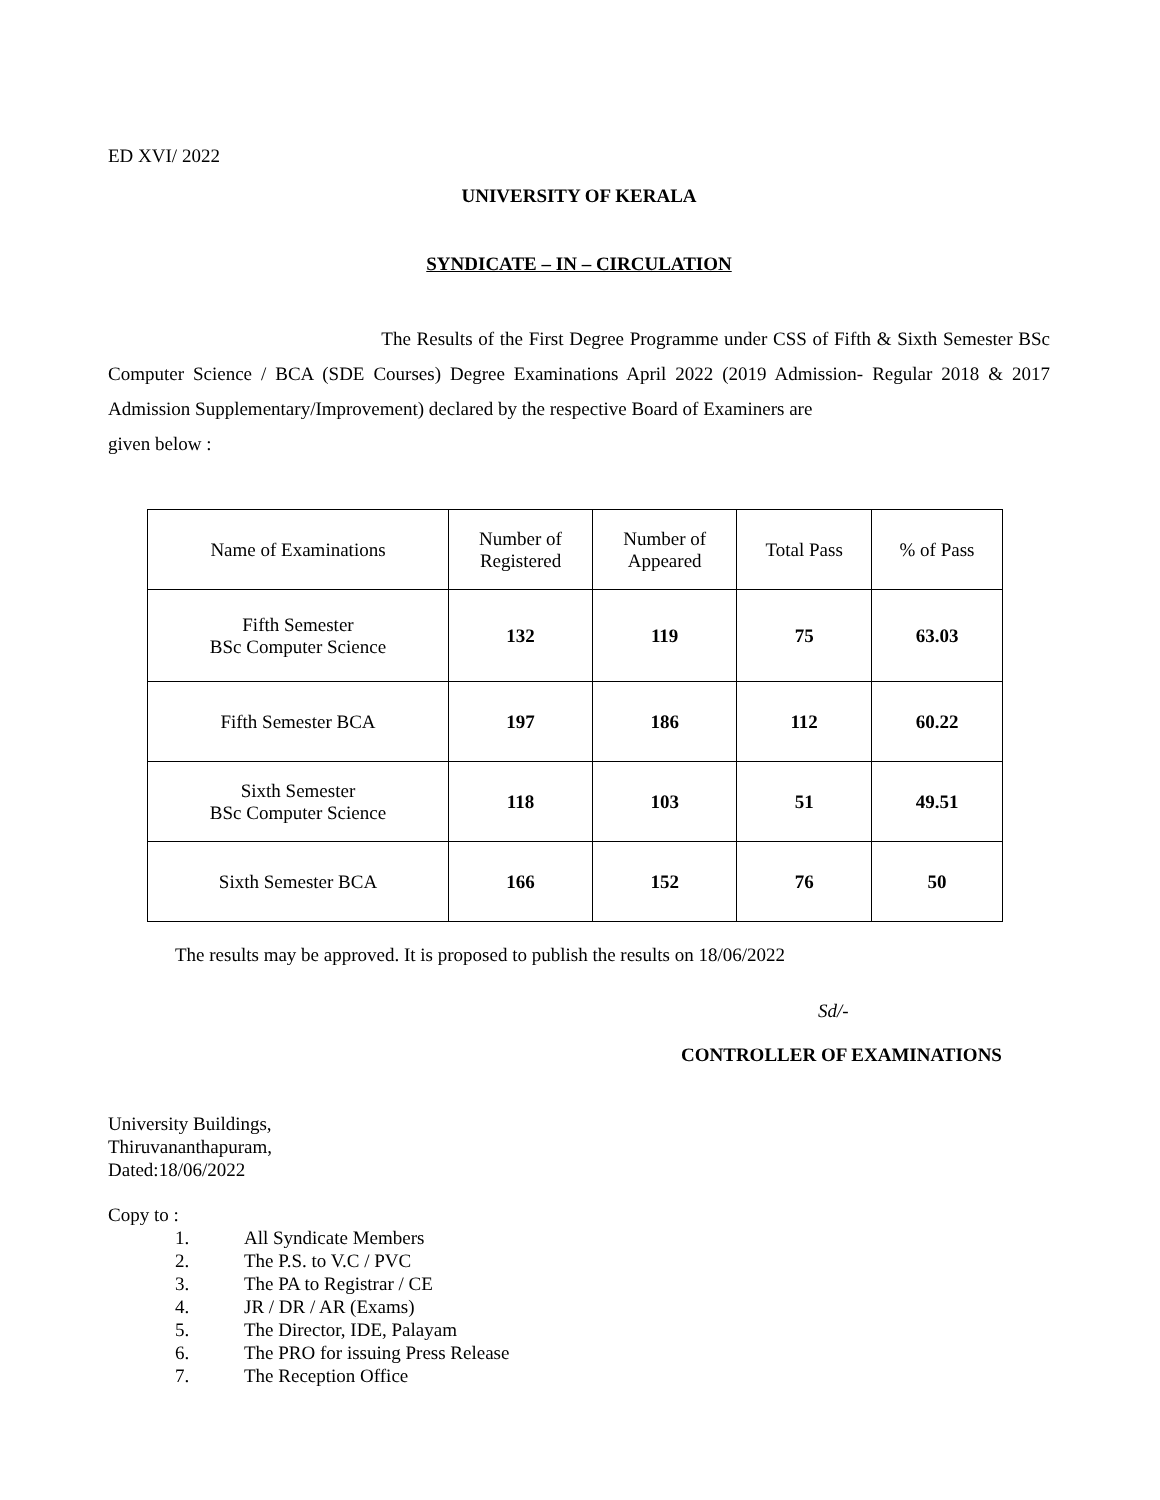ED XVI/ 2022
UNIVERSITY OF KERALA
SYNDICATE – IN – CIRCULATION
The Results of the First Degree Programme under CSS of Fifth & Sixth Semester BSc Computer Science / BCA (SDE Courses) Degree Examinations April 2022 (2019 Admission- Regular 2018 & 2017 Admission Supplementary/Improvement) declared by the respective Board of Examiners are
given below :
| Name of Examinations | Number of Registered | Number of Appeared | Total Pass | % of Pass |
| --- | --- | --- | --- | --- |
| Fifth Semester BSc Computer Science | 132 | 119 | 75 | 63.03 |
| Fifth Semester BCA | 197 | 186 | 112 | 60.22 |
| Sixth Semester BSc Computer Science | 118 | 103 | 51 | 49.51 |
| Sixth Semester BCA | 166 | 152 | 76 | 50 |
The results may be approved. It is proposed to publish the results on 18/06/2022
Sd/-
CONTROLLER OF EXAMINATIONS
University Buildings,
Thiruvananthapuram,
Dated:18/06/2022
Copy to :
1. All Syndicate Members
2. The P.S. to V.C / PVC
3. The PA to Registrar / CE
4. JR / DR / AR (Exams)
5. The Director, IDE, Palayam
6. The PRO for issuing Press Release
7. The Reception Office